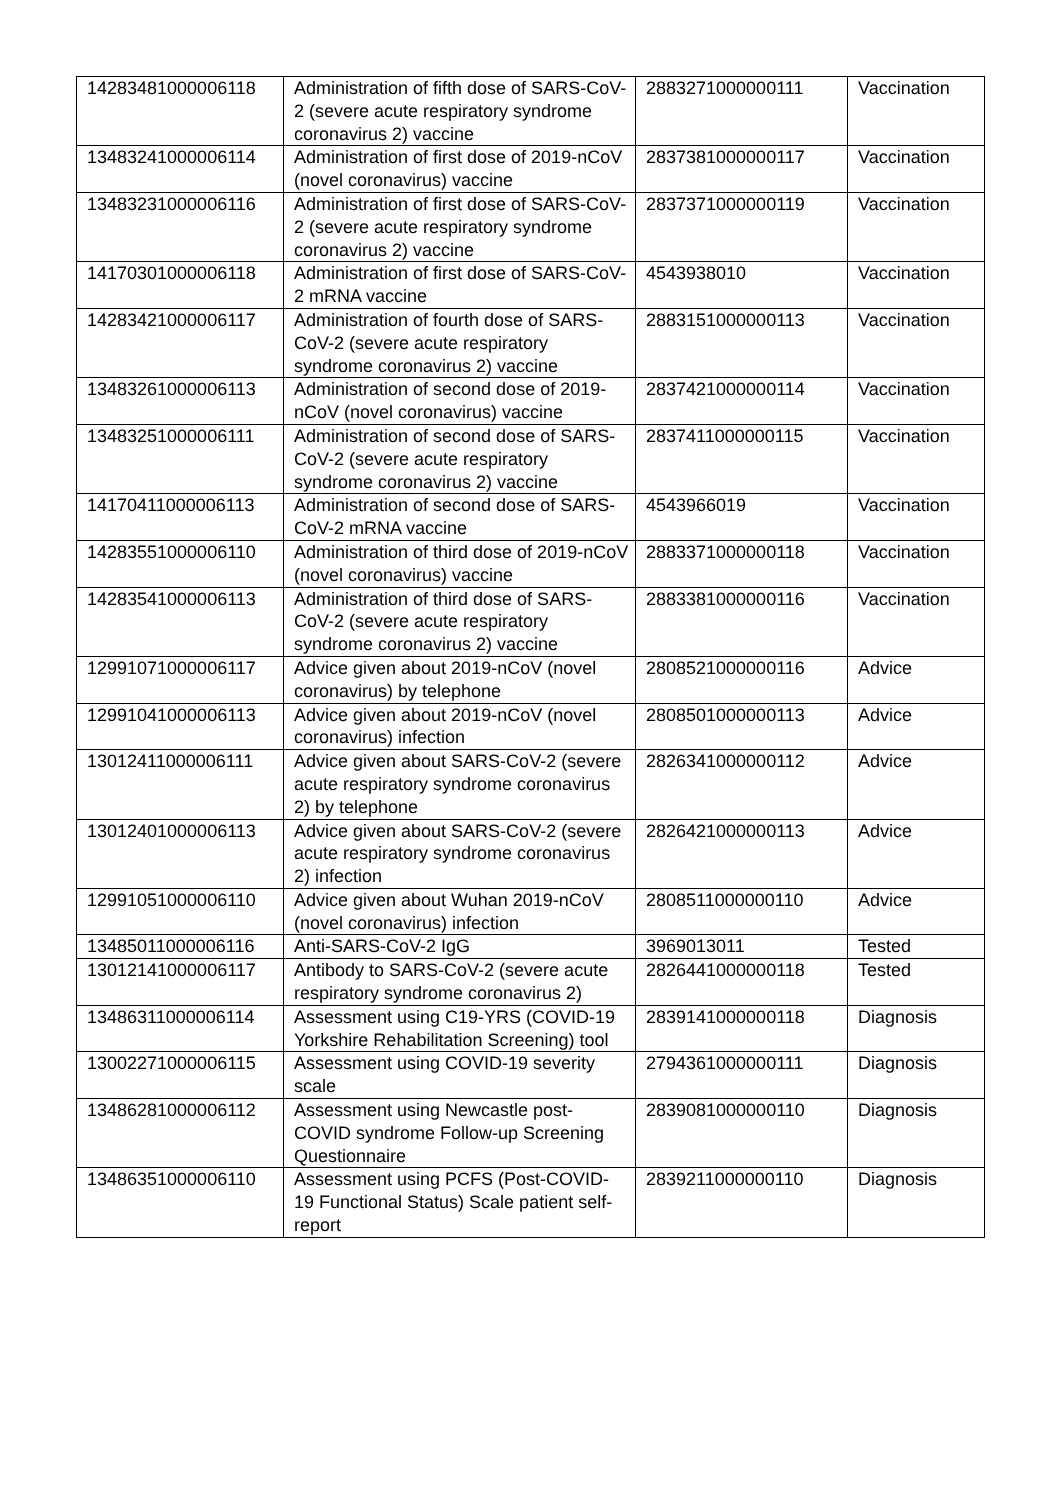| 14283481000006118 | Administration of fifth dose of SARS-CoV-2 (severe acute respiratory syndrome coronavirus 2) vaccine | 2883271000000111 | Vaccination |
| 13483241000006114 | Administration of first dose of 2019-nCoV (novel coronavirus) vaccine | 2837381000000117 | Vaccination |
| 13483231000006116 | Administration of first dose of SARS-CoV-2 (severe acute respiratory syndrome coronavirus 2) vaccine | 2837371000000119 | Vaccination |
| 14170301000006118 | Administration of first dose of SARS-CoV-2 mRNA vaccine | 4543938010 | Vaccination |
| 14283421000006117 | Administration of fourth dose of SARS-CoV-2 (severe acute respiratory syndrome coronavirus 2) vaccine | 2883151000000113 | Vaccination |
| 13483261000006113 | Administration of second dose of 2019-nCoV (novel coronavirus) vaccine | 2837421000000114 | Vaccination |
| 13483251000006111 | Administration of second dose of SARS-CoV-2 (severe acute respiratory syndrome coronavirus 2) vaccine | 2837411000000115 | Vaccination |
| 14170411000006113 | Administration of second dose of SARS-CoV-2 mRNA vaccine | 4543966019 | Vaccination |
| 14283551000006110 | Administration of third dose of 2019-nCoV (novel coronavirus) vaccine | 2883371000000118 | Vaccination |
| 14283541000006113 | Administration of third dose of SARS-CoV-2 (severe acute respiratory syndrome coronavirus 2) vaccine | 2883381000000116 | Vaccination |
| 12991071000006117 | Advice given about 2019-nCoV (novel coronavirus) by telephone | 2808521000000116 | Advice |
| 12991041000006113 | Advice given about 2019-nCoV (novel coronavirus) infection | 2808501000000113 | Advice |
| 13012411000006111 | Advice given about SARS-CoV-2 (severe acute respiratory syndrome coronavirus 2) by telephone | 2826341000000112 | Advice |
| 13012401000006113 | Advice given about SARS-CoV-2 (severe acute respiratory syndrome coronavirus 2) infection | 2826421000000113 | Advice |
| 12991051000006110 | Advice given about Wuhan 2019-nCoV (novel coronavirus) infection | 2808511000000110 | Advice |
| 13485011000006116 | Anti-SARS-CoV-2 IgG | 3969013011 | Tested |
| 13012141000006117 | Antibody to SARS-CoV-2 (severe acute respiratory syndrome coronavirus 2) | 2826441000000118 | Tested |
| 13486311000006114 | Assessment using C19-YRS (COVID-19 Yorkshire Rehabilitation Screening) tool | 2839141000000118 | Diagnosis |
| 13002271000006115 | Assessment using COVID-19 severity scale | 2794361000000111 | Diagnosis |
| 13486281000006112 | Assessment using Newcastle post-COVID syndrome Follow-up Screening Questionnaire | 2839081000000110 | Diagnosis |
| 13486351000006110 | Assessment using PCFS (Post-COVID-19 Functional Status) Scale patient self-report | 2839211000000110 | Diagnosis |